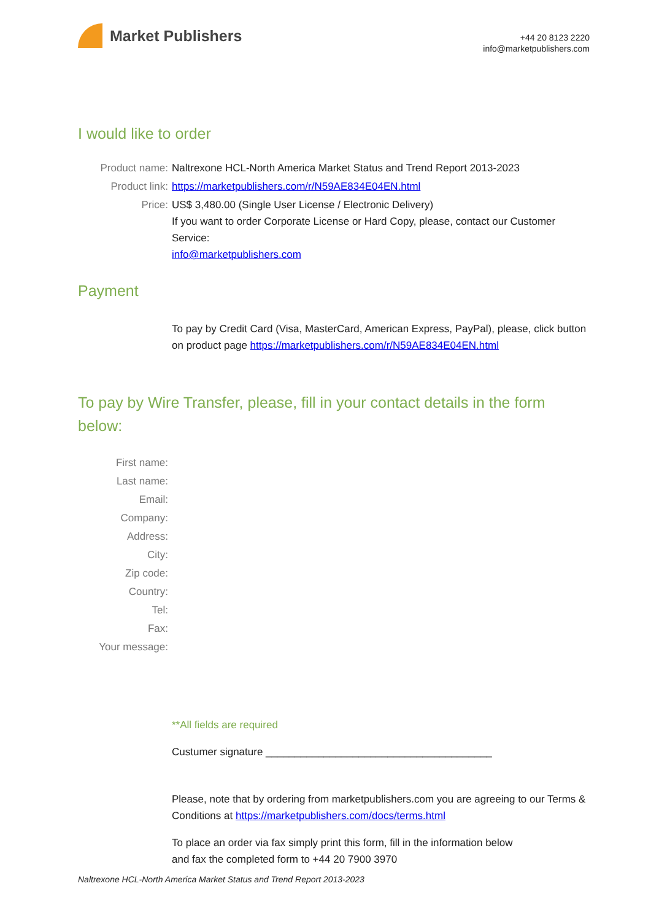Market Publishers
+44 20 8123 2220
info@marketpublishers.com
I would like to order
Product name: Naltrexone HCL-North America Market Status and Trend Report 2013-2023
Product link: https://marketpublishers.com/r/N59AE834E04EN.html
Price: US$ 3,480.00 (Single User License / Electronic Delivery)
If you want to order Corporate License or Hard Copy, please, contact our Customer Service:
info@marketpublishers.com
Payment
To pay by Credit Card (Visa, MasterCard, American Express, PayPal), please, click button on product page https://marketpublishers.com/r/N59AE834E04EN.html
To pay by Wire Transfer, please, fill in your contact details in the form below:
First name:
Last name:
Email:
Company:
Address:
City:
Zip code:
Country:
Tel:
Fax:
Your message:
**All fields are required
Custumer signature _______________________________________
Please, note that by ordering from marketpublishers.com you are agreeing to our Terms & Conditions at https://marketpublishers.com/docs/terms.html
To place an order via fax simply print this form, fill in the information below
and fax the completed form to +44 20 7900 3970
Naltrexone HCL-North America Market Status and Trend Report 2013-2023